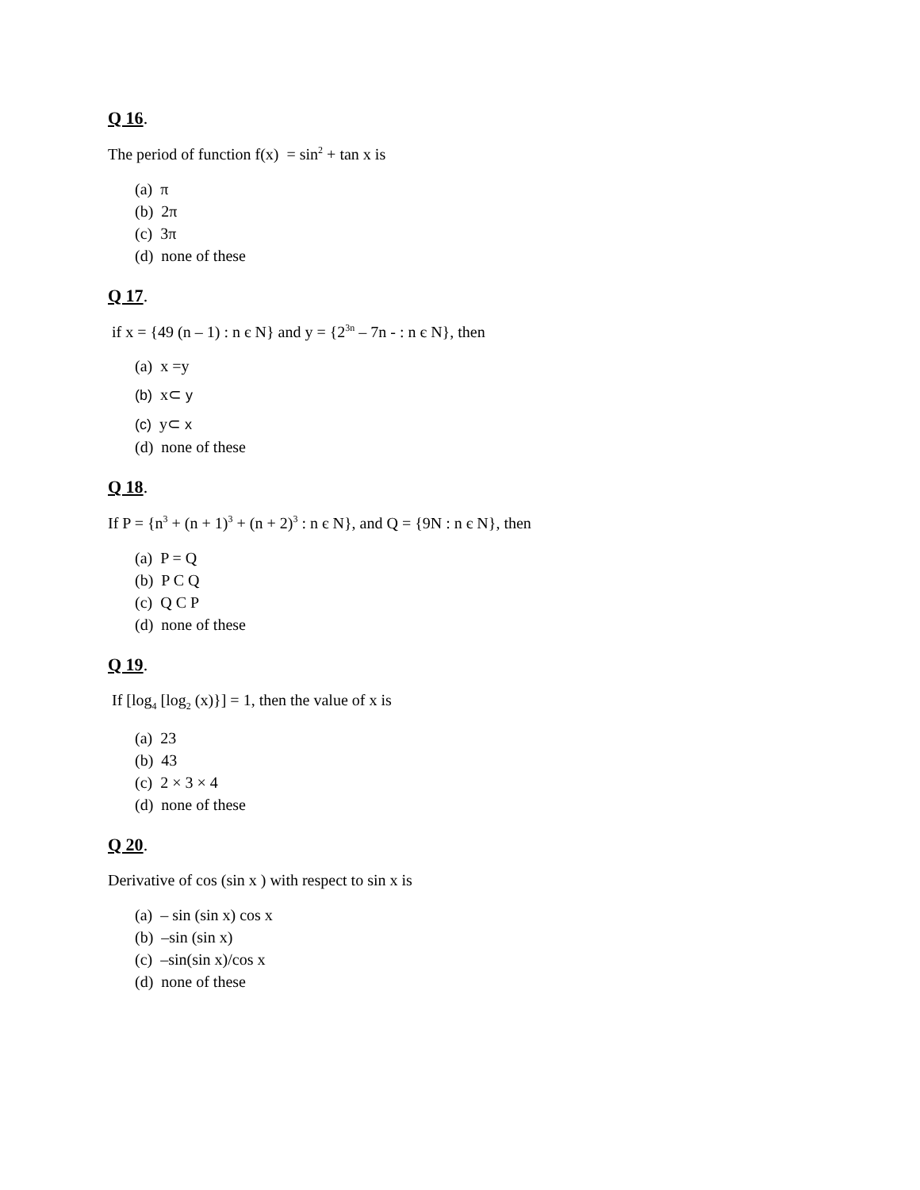Q 16.
The period of function f(x) = sin<sup>2</sup> + tan x is
(a) π
(b) 2π
(c) 3π
(d) none of these
Q 17.
if x = {49 (n – 1) : n є N} and y = {2<sup>3n</sup> – 7n - : n є N}, then
(a) x =y
(b) x⊂ y
(c) y⊂ x
(d) none of these
Q 18.
If P = {n<sup>3</sup> + (n + 1)<sup>3</sup> + (n + 2)<sup>3</sup> : n є N}, and Q = {9N : n є N}, then
(a) P = Q
(b) P C Q
(c) Q C P
(d) none of these
Q 19.
If [log<sub>4</sub> [log<sub>2</sub> (x)}] = 1, then the value of x is
(a) 23
(b) 43
(c) 2 × 3 × 4
(d) none of these
Q 20.
Derivative of cos (sin x ) with respect to sin x is
(a) – sin (sin x) cos x
(b) –sin (sin x)
(c) –sin(sin x)/cos x
(d) none of these